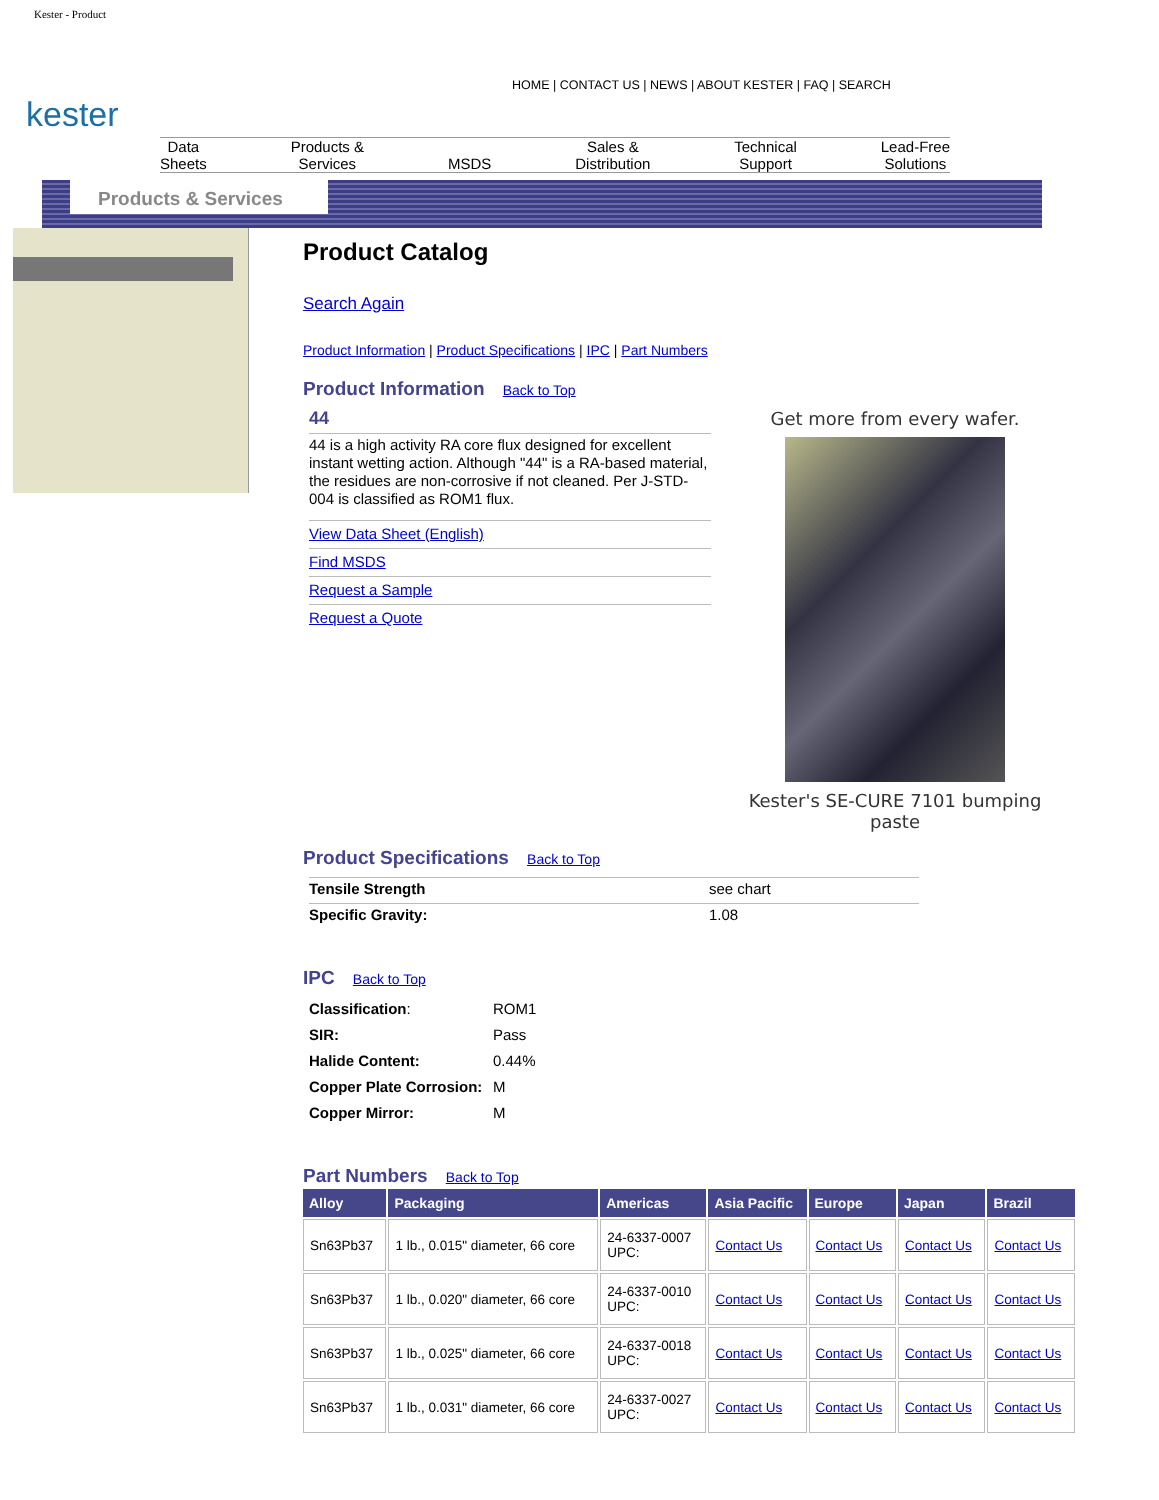Kester - Product
HOME | CONTACT US | NEWS | ABOUT KESTER | FAQ | SEARCH
kester
Data
Sheets
Products &
Services
MSDS Sales &
Distribution
Technical
Support
Lead-Free
Solutions
Products & Services
Product Catalog
Search Again
Product Information | Product Specifications | IPC | Part Numbers
Product Information
Back to Top
44
44 is a high activity RA core flux designed for excellent instant wetting action. Although "44" is a RA-based material, the residues are non-corrosive if not cleaned. Per J-STD-004 is classified as ROM1 flux.
View Data Sheet (English)
Find MSDS
Request a Sample
Request a Quote
Get more from every wafer.
Kester's SE-CURE 7101 bumping paste
Product Specifications
Back to Top
| Tensile Strength | see chart |
| Specific Gravity: | 1.08 |
IPC
Back to Top
| Classification : | ROM1 |
| SIR: | Pass |
| Halide Content: | 0.44% |
| Copper Plate Corrosion: | M |
| Copper Mirror: | M |
Part Numbers
Back to Top
| Alloy | Packaging | Americas | Asia Pacific | Europe | Japan | Brazil |
| --- | --- | --- | --- | --- | --- | --- |
| Sn63Pb37 | 1 lb., 0.015" diameter, 66 core | 24-6337-0007 UPC: | Contact Us | Contact Us | Contact Us | Contact Us |
| Sn63Pb37 | 1 lb., 0.020" diameter, 66 core | 24-6337-0010 UPC: | Contact Us | Contact Us | Contact Us | Contact Us |
| Sn63Pb37 | 1 lb., 0.025" diameter, 66 core | 24-6337-0018 UPC: | Contact Us | Contact Us | Contact Us | Contact Us |
| Sn63Pb37 | 1 lb., 0.031" diameter, 66 core | 24-6337-0027 UPC: | Contact Us | Contact Us | Contact Us | Contact Us |